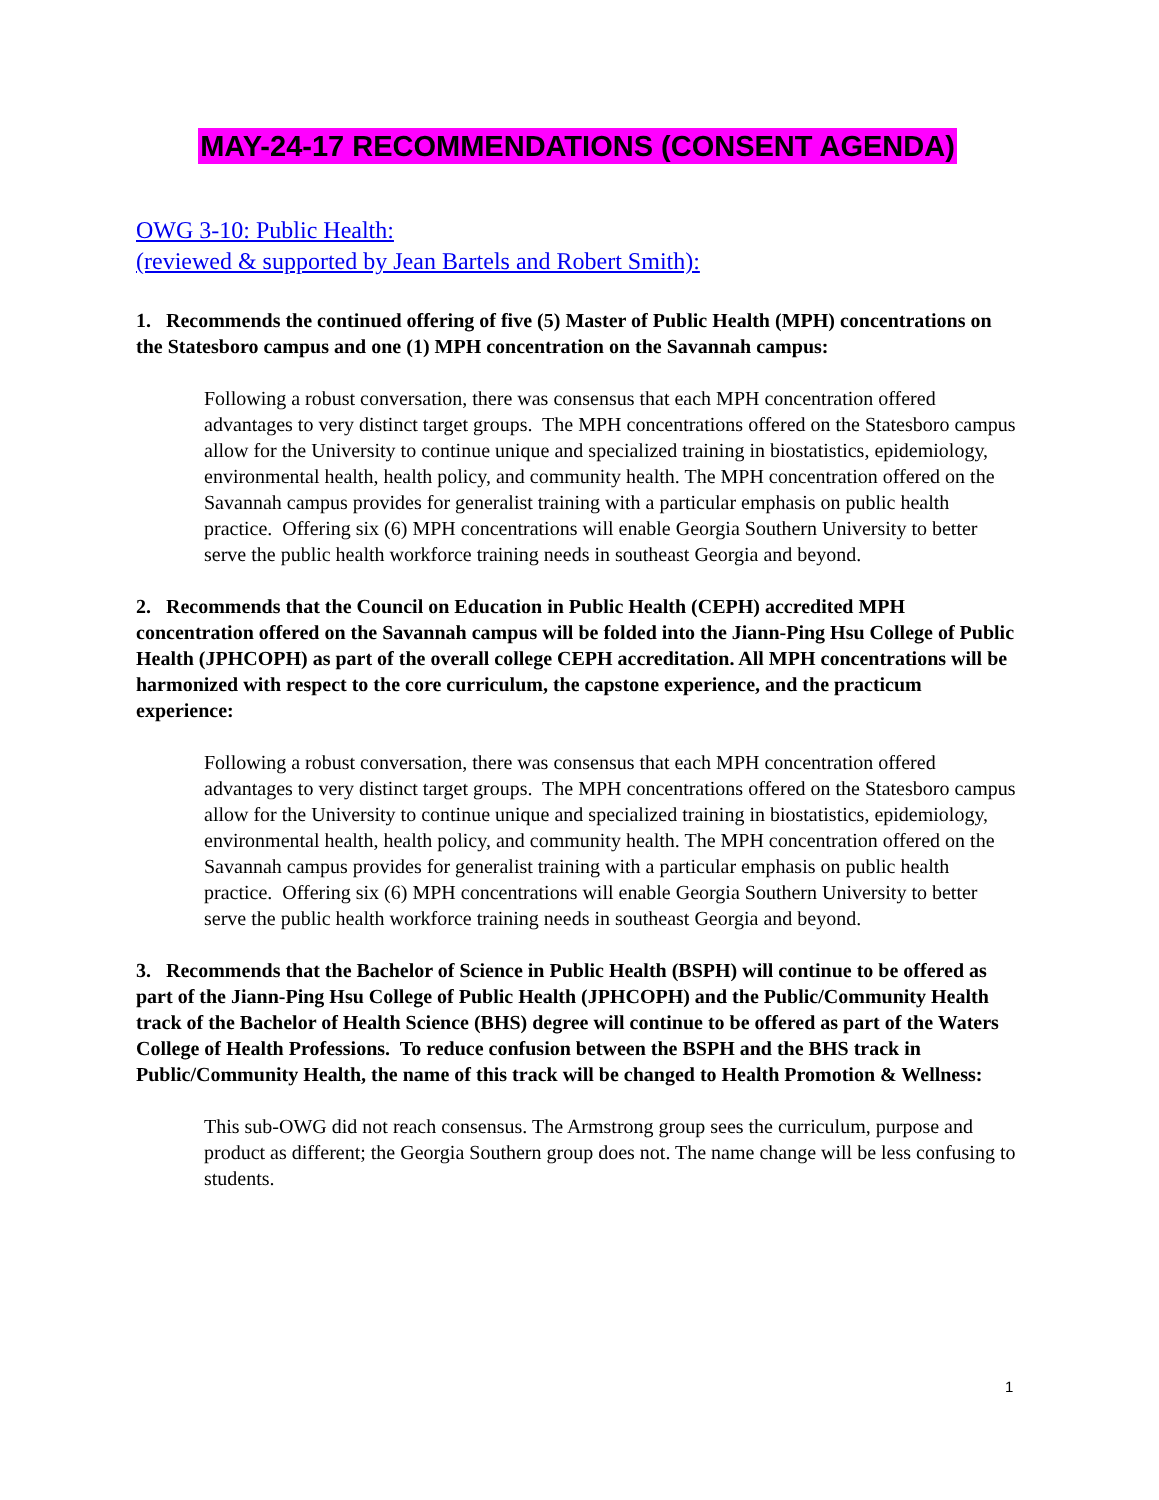MAY-24-17 RECOMMENDATIONS (CONSENT AGENDA)
OWG 3-10: Public Health:
(reviewed & supported by Jean Bartels and Robert Smith):
1. Recommends the continued offering of five (5) Master of Public Health (MPH) concentrations on the Statesboro campus and one (1) MPH concentration on the Savannah campus:
Following a robust conversation, there was consensus that each MPH concentration offered advantages to very distinct target groups. The MPH concentrations offered on the Statesboro campus allow for the University to continue unique and specialized training in biostatistics, epidemiology, environmental health, health policy, and community health. The MPH concentration offered on the Savannah campus provides for generalist training with a particular emphasis on public health practice. Offering six (6) MPH concentrations will enable Georgia Southern University to better serve the public health workforce training needs in southeast Georgia and beyond.
2. Recommends that the Council on Education in Public Health (CEPH) accredited MPH concentration offered on the Savannah campus will be folded into the Jiann-Ping Hsu College of Public Health (JPHCOPH) as part of the overall college CEPH accreditation. All MPH concentrations will be harmonized with respect to the core curriculum, the capstone experience, and the practicum experience:
Following a robust conversation, there was consensus that each MPH concentration offered advantages to very distinct target groups. The MPH concentrations offered on the Statesboro campus allow for the University to continue unique and specialized training in biostatistics, epidemiology, environmental health, health policy, and community health. The MPH concentration offered on the Savannah campus provides for generalist training with a particular emphasis on public health practice. Offering six (6) MPH concentrations will enable Georgia Southern University to better serve the public health workforce training needs in southeast Georgia and beyond.
3. Recommends that the Bachelor of Science in Public Health (BSPH) will continue to be offered as part of the Jiann-Ping Hsu College of Public Health (JPHCOPH) and the Public/Community Health track of the Bachelor of Health Science (BHS) degree will continue to be offered as part of the Waters College of Health Professions. To reduce confusion between the BSPH and the BHS track in Public/Community Health, the name of this track will be changed to Health Promotion & Wellness:
This sub-OWG did not reach consensus. The Armstrong group sees the curriculum, purpose and product as different; the Georgia Southern group does not. The name change will be less confusing to students.
1